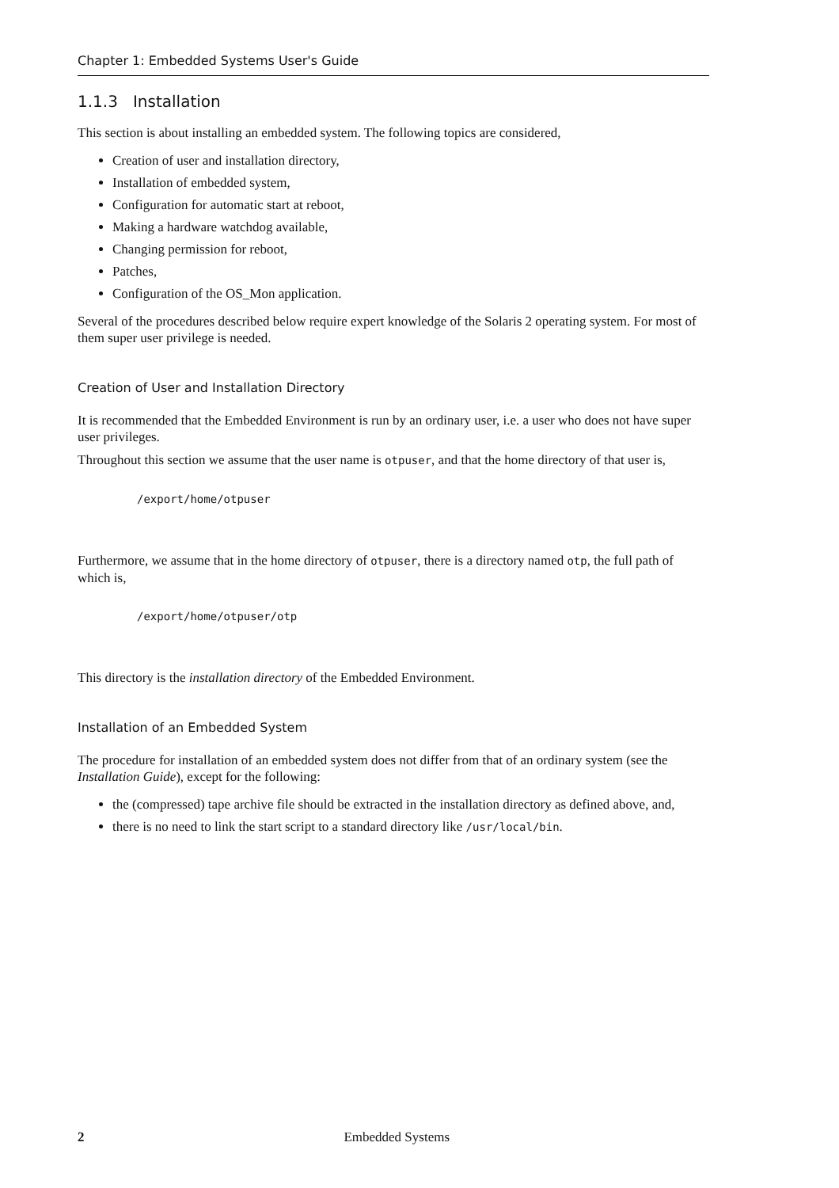Chapter 1: Embedded Systems User's Guide
1.1.3 Installation
This section is about installing an embedded system. The following topics are considered,
Creation of user and installation directory,
Installation of embedded system,
Configuration for automatic start at reboot,
Making a hardware watchdog available,
Changing permission for reboot,
Patches,
Configuration of the OS_Mon application.
Several of the procedures described below require expert knowledge of the Solaris 2 operating system. For most of them super user privilege is needed.
Creation of User and Installation Directory
It is recommended that the Embedded Environment is run by an ordinary user, i.e. a user who does not have super user privileges.
Throughout this section we assume that the user name is otpuser, and that the home directory of that user is,
/export/home/otpuser
Furthermore, we assume that in the home directory of otpuser, there is a directory named otp, the full path of which is,
/export/home/otpuser/otp
This directory is the installation directory of the Embedded Environment.
Installation of an Embedded System
The procedure for installation of an embedded system does not differ from that of an ordinary system (see the Installation Guide), except for the following:
the (compressed) tape archive file should be extracted in the installation directory as defined above, and,
there is no need to link the start script to a standard directory like /usr/local/bin.
2
Embedded Systems